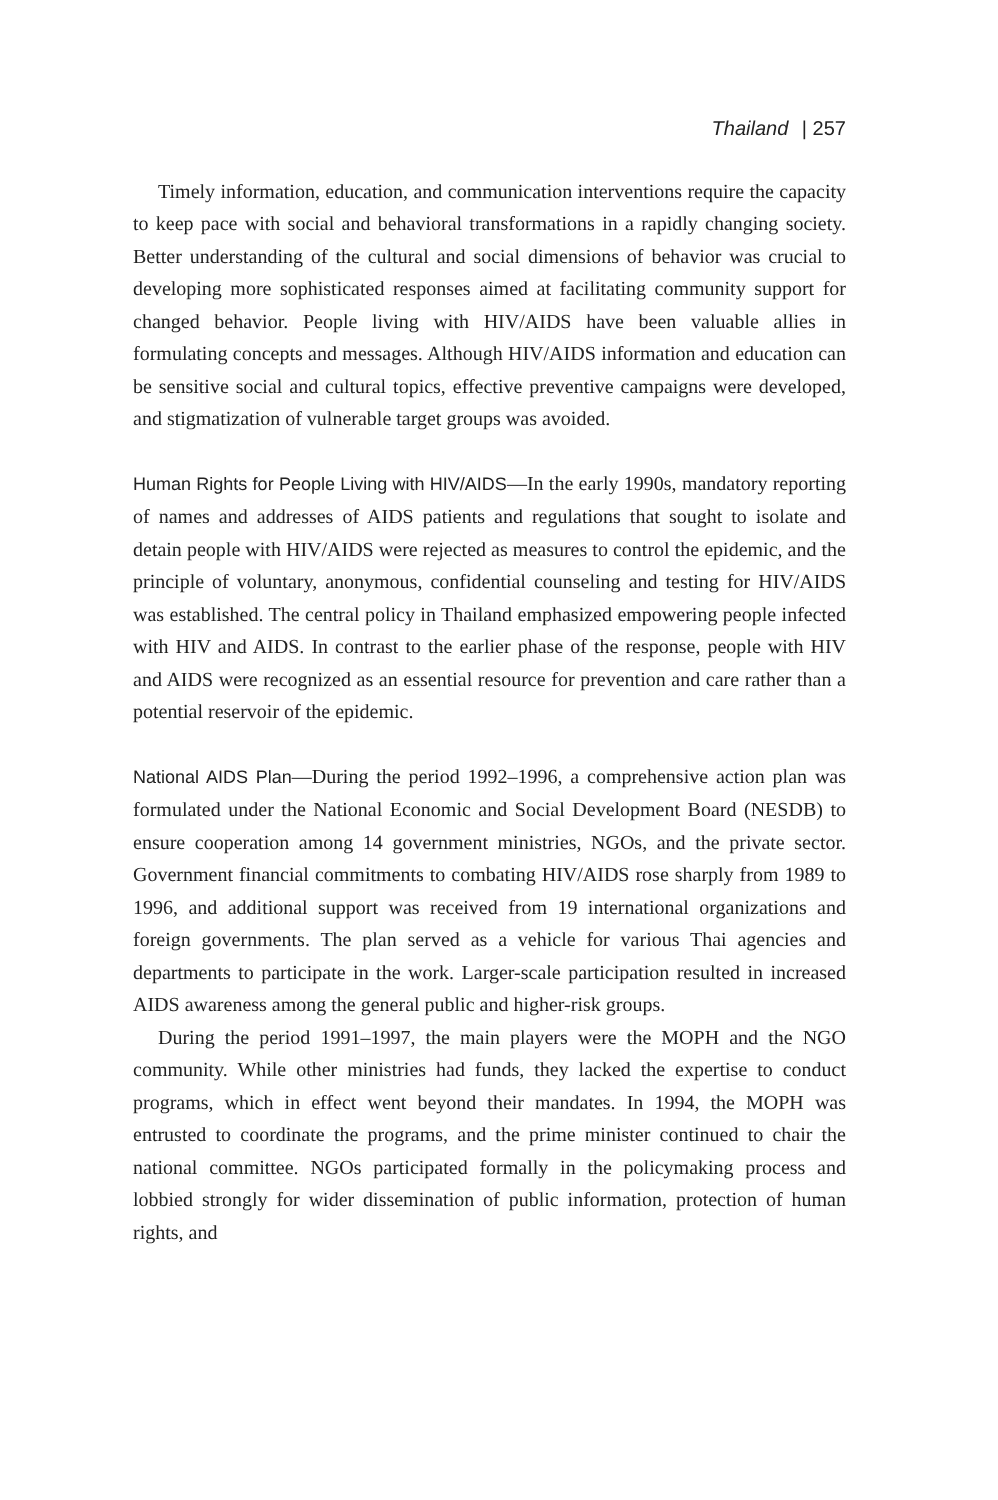Thailand | 257
Timely information, education, and communication interventions require the capacity to keep pace with social and behavioral transformations in a rapidly changing society. Better understanding of the cultural and social dimensions of behavior was crucial to developing more sophisticated responses aimed at facilitating community support for changed behavior. People living with HIV/AIDS have been valuable allies in formulating concepts and messages. Although HIV/AIDS information and education can be sensitive social and cultural topics, effective preventive campaigns were developed, and stigmatization of vulnerable target groups was avoided.
Human Rights for People Living with HIV/AIDS—In the early 1990s, mandatory reporting of names and addresses of AIDS patients and regulations that sought to isolate and detain people with HIV/AIDS were rejected as measures to control the epidemic, and the principle of voluntary, anonymous, confidential counseling and testing for HIV/AIDS was established. The central policy in Thailand emphasized empowering people infected with HIV and AIDS. In contrast to the earlier phase of the response, people with HIV and AIDS were recognized as an essential resource for prevention and care rather than a potential reservoir of the epidemic.
National AIDS Plan—During the period 1992–1996, a comprehensive action plan was formulated under the National Economic and Social Development Board (NESDB) to ensure cooperation among 14 government ministries, NGOs, and the private sector. Government financial commitments to combating HIV/AIDS rose sharply from 1989 to 1996, and additional support was received from 19 international organizations and foreign governments. The plan served as a vehicle for various Thai agencies and departments to participate in the work. Larger-scale participation resulted in increased AIDS awareness among the general public and higher-risk groups.
During the period 1991–1997, the main players were the MOPH and the NGO community. While other ministries had funds, they lacked the expertise to conduct programs, which in effect went beyond their mandates. In 1994, the MOPH was entrusted to coordinate the programs, and the prime minister continued to chair the national committee. NGOs participated formally in the policymaking process and lobbied strongly for wider dissemination of public information, protection of human rights, and